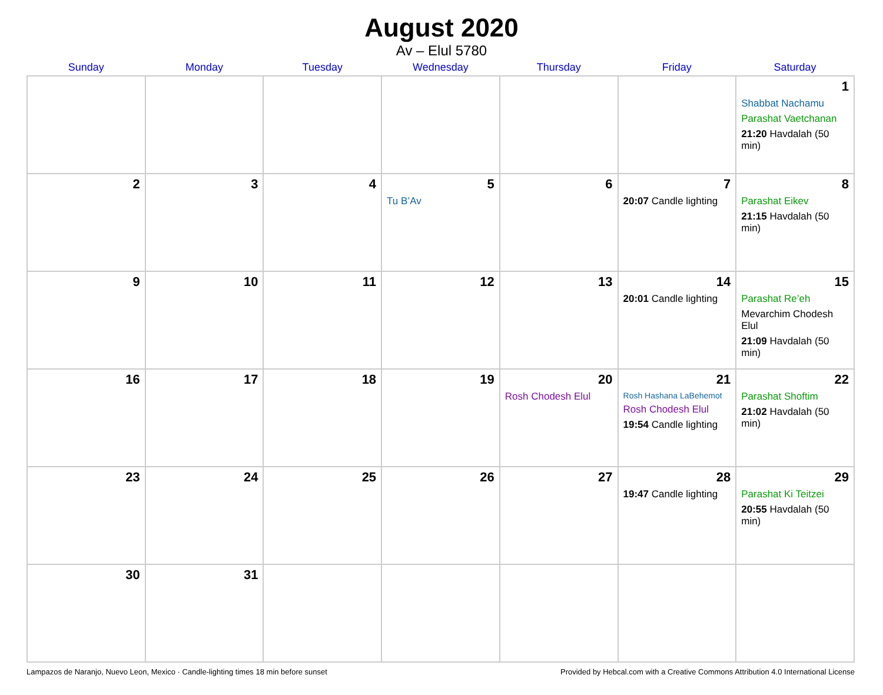August 2020
Av – Elul 5780
| Sunday | Monday | Tuesday | Wednesday | Thursday | Friday | Saturday |
| --- | --- | --- | --- | --- | --- | --- |
| | | | | | | 1 Shabbat Nachamu Parashat Vaetchanan 21:20 Havdalah (50 min) |
| 2 | 3 | 4 | 5 Tu B’Av | 6 | 7 20:07 Candle lighting | 8 Parashat Eikev 21:15 Havdalah (50 min) |
| 9 | 10 | 11 | 12 | 13 | 14 20:01 Candle lighting | 15 Parashat Re’eh Mevarchim Chodesh Elul 21:09 Havdalah (50 min) |
| 16 | 17 | 18 | 19 | 20 Rosh Chodesh Elul | 21 Rosh Hashana LaBehemot Rosh Chodesh Elul 19:54 Candle lighting | 22 Parashat Shoftim 21:02 Havdalah (50 min) |
| 23 | 24 | 25 | 26 | 27 | 28 19:47 Candle lighting | 29 Parashat Ki Teitzei 20:55 Havdalah (50 min) |
| 30 | 31 | | | | | |
Lampazos de Naranjo, Nuevo Leon, Mexico · Candle-lighting times 18 min before sunset Provided by Hebcal.com with a Creative Commons Attribution 4.0 International License